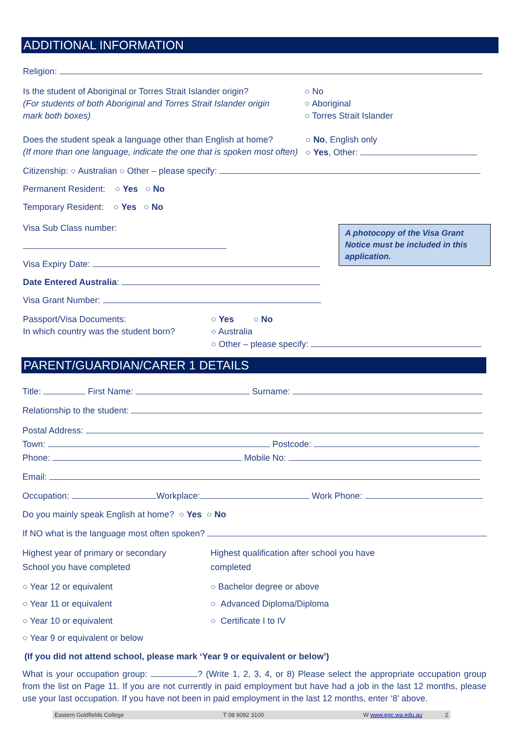ADDITIONAL INFORMATION
Religion:
Is the student of Aboriginal or Torres Strait Islander origin?
(For students of both Aboriginal and Torres Strait Islander origin
mark both boxes)
○ No
○ Aboriginal
○ Torres Strait Islander
Does the student speak a language other than English at home?
(If more than one language, indicate the one that is spoken most often)
○ No, English only
○ Yes, Other:
Citizenship: ○ Australian ○ Other – please specify:
Permanent Resident: ○ Yes ○ No
Temporary Resident: ○ Yes ○ No
Visa Sub Class number:
Visa Expiry Date:
Date Entered Australia:
Visa Grant Number:
A photocopy of the Visa Grant Notice must be included in this application.
Passport/Visa Documents:
In which country was the student born?
○ Yes ○ No
○ Australia
○ Other – please specify:
PARENT/GUARDIAN/CARER 1 DETAILS
Title: First Name: Surname:
Relationship to the student:
Postal Address:
Town: Postcode:
Phone: Mobile No:
Email:
Occupation: Workplace: Work Phone:
Do you mainly speak English at home? ○ Yes ○ No
If NO what is the language most often spoken?
Highest year of primary or secondary
School you have completed
Highest qualification after school you have
completed
○ Year 12 or equivalent
○ Year 11 or equivalent
○ Year 10 or equivalent
○ Year 9 or equivalent or below
○ Bachelor degree or above
○ Advanced Diploma/Diploma
○ Certificate I to IV
(If you did not attend school, please mark ‘Year 9 or equivalent or below’)
What is your occupation group: ? (Write 1, 2, 3, 4, or 8) Please select the appropriate occupation group from the list on Page 11. If you are not currently in paid employment but have had a job in the last 12 months, please use your last occupation. If you have not been in paid employment in the last 12 months, enter ‘8’ above.
Eastern Goldfields College T 08 9092 3100 W www.egc.wa.edu.au 2